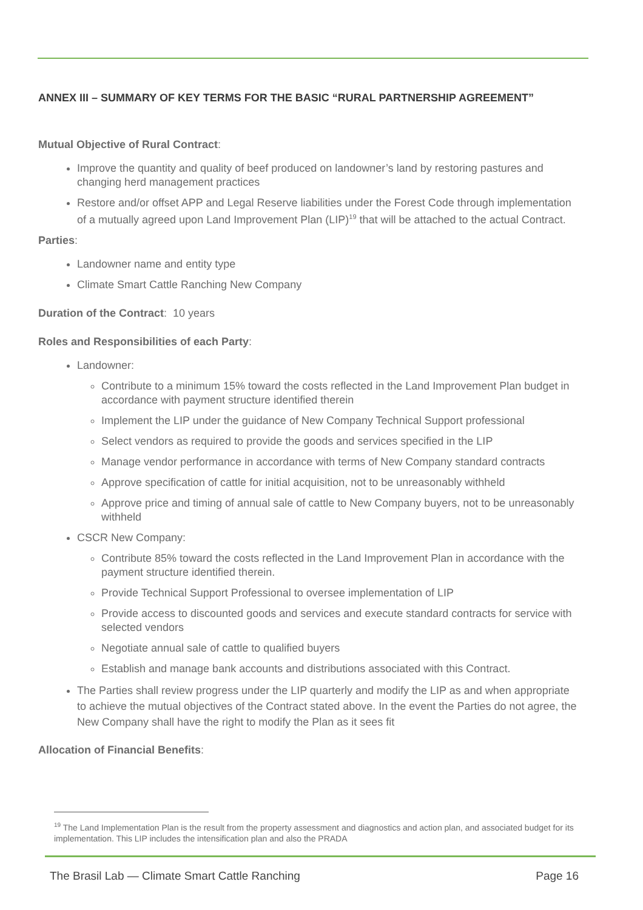ANNEX III – SUMMARY OF KEY TERMS FOR THE BASIC “RURAL PARTNERSHIP AGREEMENT”
Mutual Objective of Rural Contract:
Improve the quantity and quality of beef produced on landowner’s land by restoring pastures and changing herd management practices
Restore and/or offset APP and Legal Reserve liabilities under the Forest Code through implementation of a mutually agreed upon Land Improvement Plan (LIP)<sup>19</sup> that will be attached to the actual Contract.
Parties:
Landowner name and entity type
Climate Smart Cattle Ranching New Company
Duration of the Contract: 10 years
Roles and Responsibilities of each Party:
Landowner:
Contribute to a minimum 15% toward the costs reflected in the Land Improvement Plan budget in accordance with payment structure identified therein
Implement the LIP under the guidance of New Company Technical Support professional
Select vendors as required to provide the goods and services specified in the LIP
Manage vendor performance in accordance with terms of New Company standard contracts
Approve specification of cattle for initial acquisition, not to be unreasonably withheld
Approve price and timing of annual sale of cattle to New Company buyers, not to be unreasonably withheld
CSCR New Company:
Contribute 85% toward the costs reflected in the Land Improvement Plan in accordance with the payment structure identified therein.
Provide Technical Support Professional to oversee implementation of LIP
Provide access to discounted goods and services and execute standard contracts for service with selected vendors
Negotiate annual sale of cattle to qualified buyers
Establish and manage bank accounts and distributions associated with this Contract.
The Parties shall review progress under the LIP quarterly and modify the LIP as and when appropriate to achieve the mutual objectives of the Contract stated above. In the event the Parties do not agree, the New Company shall have the right to modify the Plan as it sees fit
Allocation of Financial Benefits:
<sup>19</sup> The Land Implementation Plan is the result from the property assessment and diagnostics and action plan, and associated budget for its implementation. This LIP includes the intensification plan and also the PRADA
The Brasil Lab — Climate Smart Cattle Ranching Page 16